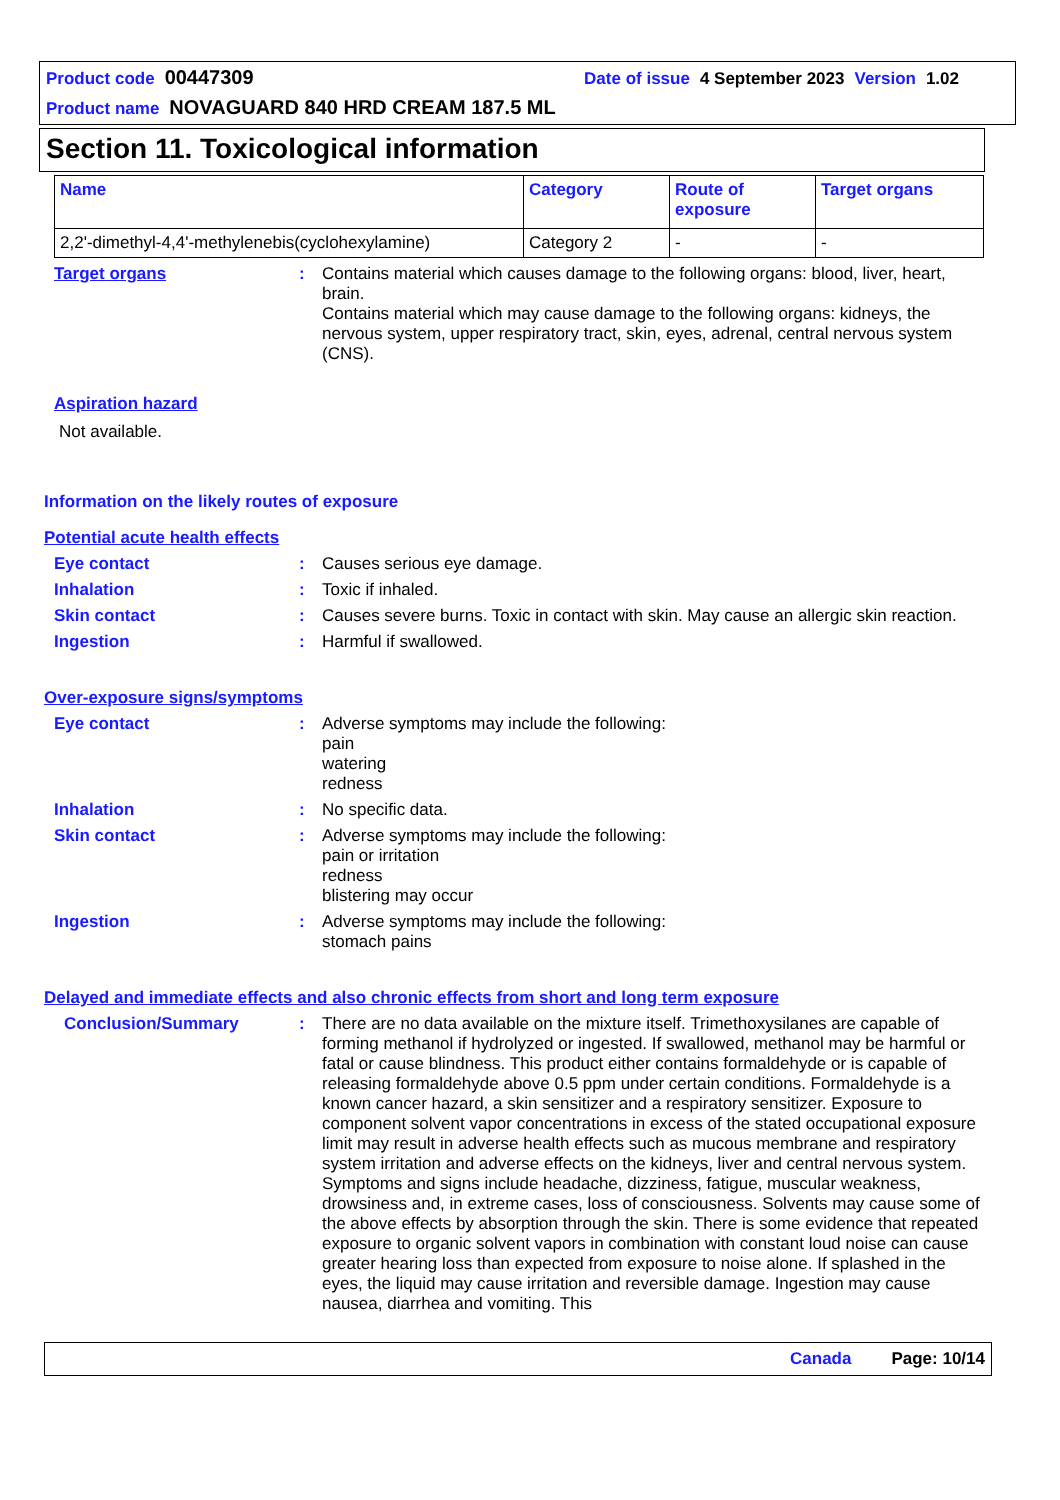Product code 00447309 Date of issue 4 September 2023 Version 1.02
Product name NOVAGUARD 840 HRD CREAM 187.5 ML
Section 11. Toxicological information
| Name | Category | Route of exposure | Target organs |
| --- | --- | --- | --- |
| 2,2'-dimethyl-4,4'-methylenebis(cyclohexylamine) | Category 2 | - | - |
Target organs :
Contains material which causes damage to the following organs: blood, liver, heart, brain.
Contains material which may cause damage to the following organs: kidneys, the nervous system, upper respiratory tract, skin, eyes, adrenal, central nervous system (CNS).
Aspiration hazard
Not available.
Information on the likely routes of exposure
Potential acute health effects
Eye contact :
Causes serious eye damage.
Inhalation :
Toxic if inhaled.
Skin contact :
Causes severe burns. Toxic in contact with skin. May cause an allergic skin reaction.
Ingestion :
Harmful if swallowed.
Over-exposure signs/symptoms
Eye contact :
Adverse symptoms may include the following:
pain
watering
redness
Inhalation :
No specific data.
Skin contact :
Adverse symptoms may include the following:
pain or irritation
redness
blistering may occur
Ingestion :
Adverse symptoms may include the following:
stomach pains
Delayed and immediate effects and also chronic effects from short and long term exposure
Conclusion/Summary :
There are no data available on the mixture itself. Trimethoxysilanes are capable of forming methanol if hydrolyzed or ingested. If swallowed, methanol may be harmful or fatal or cause blindness. This product either contains formaldehyde or is capable of releasing formaldehyde above 0.5 ppm under certain conditions. Formaldehyde is a known cancer hazard, a skin sensitizer and a respiratory sensitizer. Exposure to component solvent vapor concentrations in excess of the stated occupational exposure limit may result in adverse health effects such as mucous membrane and respiratory system irritation and adverse effects on the kidneys, liver and central nervous system. Symptoms and signs include headache, dizziness, fatigue, muscular weakness, drowsiness and, in extreme cases, loss of consciousness. Solvents may cause some of the above effects by absorption through the skin. There is some evidence that repeated exposure to organic solvent vapors in combination with constant loud noise can cause greater hearing loss than expected from exposure to noise alone. If splashed in the eyes, the liquid may cause irritation and reversible damage. Ingestion may cause nausea, diarrhea and vomiting. This
Canada Page: 10/14